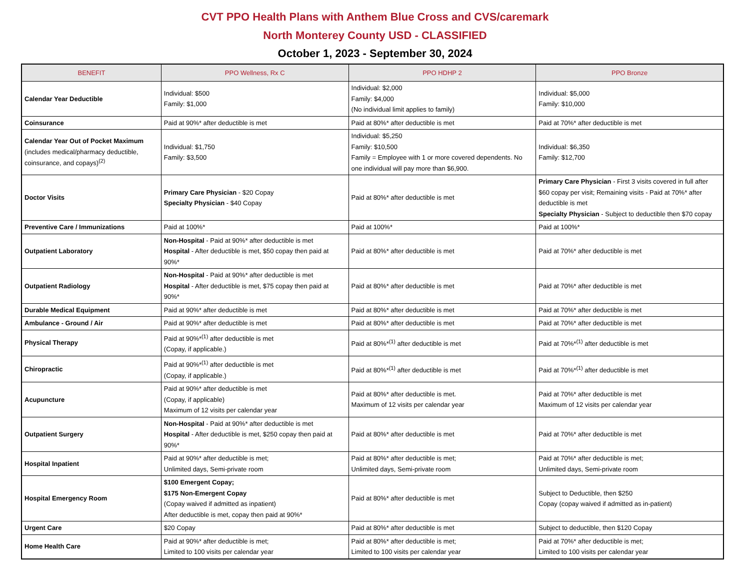CVT PPO Health Plans with Anthem Blue Cross and CVS/caremark
North Monterey County USD - CLASSIFIED
October 1, 2023 - September 30, 2024
| BENEFIT | PPO Wellness, Rx C | PPO HDHP 2 | PPO Bronze |
| --- | --- | --- | --- |
| Calendar Year Deductible | Individual: $500 Family: $1,000 | Individual: $2,000 Family: $4,000 (No individual limit applies to family) | Individual: $5,000 Family: $10,000 |
| Coinsurance | Paid at 90%* after deductible is met | Paid at 80%* after deductible is met | Paid at 70%* after deductible is met |
| Calendar Year Out of Pocket Maximum (includes medical/pharmacy deductible, coinsurance, and copays)<sup>(2)</sup> | Individual: $1,750 Family: $3,500 | Individual: $5,250 Family: $10,500 Family = Employee with 1 or more covered dependents. No one individual will pay more than $6,900. | Individual: $6,350 Family: $12,700 |
| Doctor Visits | Primary Care Physician - $20 Copay Specialty Physician - $40 Copay | Paid at 80%* after deductible is met | Primary Care Physician - First 3 visits covered in full after $60 copay per visit; Remaining visits - Paid at 70%* after deductible is met Specialty Physician - Subject to deductible then $70 copay |
| Preventive Care / Immunizations | Paid at 100%* | Paid at 100%* | Paid at 100%* |
| Outpatient Laboratory | Non-Hospital - Paid at 90%* after deductible is met Hospital - After deductible is met, $50 copay then paid at 90%* | Paid at 80%* after deductible is met | Paid at 70%* after deductible is met |
| Outpatient Radiology | Non-Hospital - Paid at 90%* after deductible is met Hospital - After deductible is met, $75 copay then paid at 90%* | Paid at 80%* after deductible is met | Paid at 70%* after deductible is met |
| Durable Medical Equipment | Paid at 90%* after deductible is met | Paid at 80%* after deductible is met | Paid at 70%* after deductible is met |
| Ambulance - Ground / Air | Paid at 90%* after deductible is met | Paid at 80%* after deductible is met | Paid at 70%* after deductible is met |
| Physical Therapy | Paid at 90%*<sup>(1)</sup> after deductible is met (Copay, if applicable.) | Paid at 80%*<sup>(1)</sup> after deductible is met | Paid at 70%*<sup>(1)</sup> after deductible is met |
| Chiropractic | Paid at 90%*<sup>(1)</sup> after deductible is met (Copay, if applicable.) | Paid at 80%*<sup>(1)</sup> after deductible is met | Paid at 70%*<sup>(1)</sup> after deductible is met |
| Acupuncture | Paid at 90%* after deductible is met (Copay, if applicable) Maximum of 12 visits per calendar year | Paid at 80%* after deductible is met. Maximum of 12 visits per calendar year | Paid at 70%* after deductible is met Maximum of 12 visits per calendar year |
| Outpatient Surgery | Non-Hospital - Paid at 90%* after deductible is met Hospital - After deductible is met, $250 copay then paid at 90%* | Paid at 80%* after deductible is met | Paid at 70%* after deductible is met |
| Hospital Inpatient | Paid at 90%* after deductible is met; Unlimited days, Semi-private room | Paid at 80%* after deductible is met; Unlimited days, Semi-private room | Paid at 70%* after deductible is met; Unlimited days, Semi-private room |
| Hospital Emergency Room | $100 Emergent Copay; $175 Non-Emergent Copay (Copay waived if admitted as inpatient) After deductible is met, copay then paid at 90%* | Paid at 80%* after deductible is met | Subject to Deductible, then $250 Copay (copay waived if admitted as in-patient) |
| Urgent Care | $20 Copay | Paid at 80%* after deductible is met | Subject to deductible, then $120 Copay |
| Home Health Care | Paid at 90%* after deductible is met; Limited to 100 visits per calendar year | Paid at 80%* after deductible is met; Limited to 100 visits per calendar year | Paid at 70%* after deductible is met; Limited to 100 visits per calendar year |